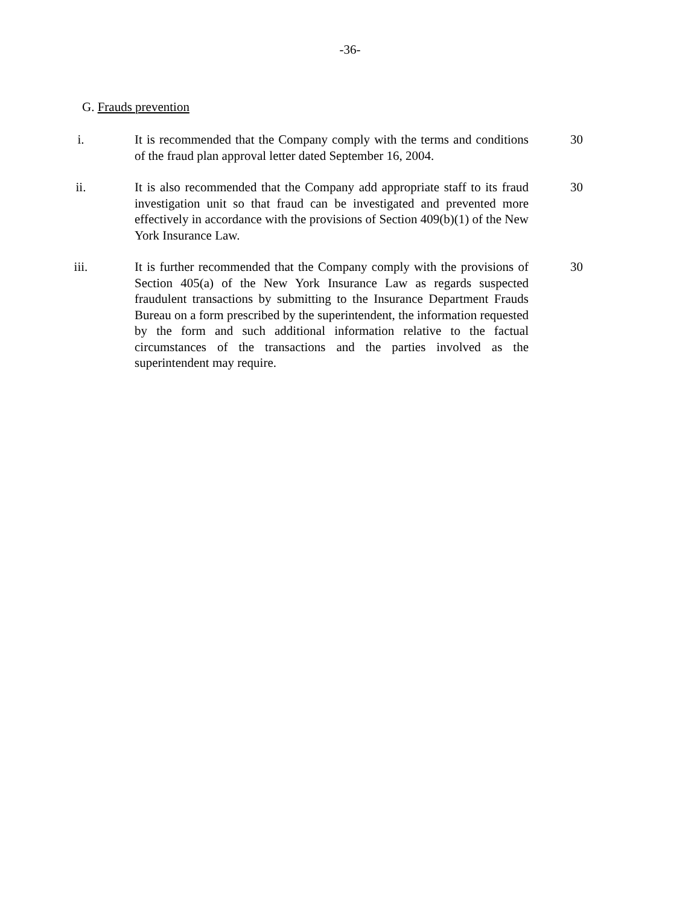-36-
G. Frauds prevention
i. It is recommended that the Company comply with the terms and conditions of the fraud plan approval letter dated September 16, 2004.
30
ii. It is also recommended that the Company add appropriate staff to its fraud investigation unit so that fraud can be investigated and prevented more effectively in accordance with the provisions of Section 409(b)(1) of the New York Insurance Law.
30
iii. It is further recommended that the Company comply with the provisions of Section 405(a) of the New York Insurance Law as regards suspected fraudulent transactions by submitting to the Insurance Department Frauds Bureau on a form prescribed by the superintendent, the information requested by the form and such additional information relative to the factual circumstances of the transactions and the parties involved as the superintendent may require.
30